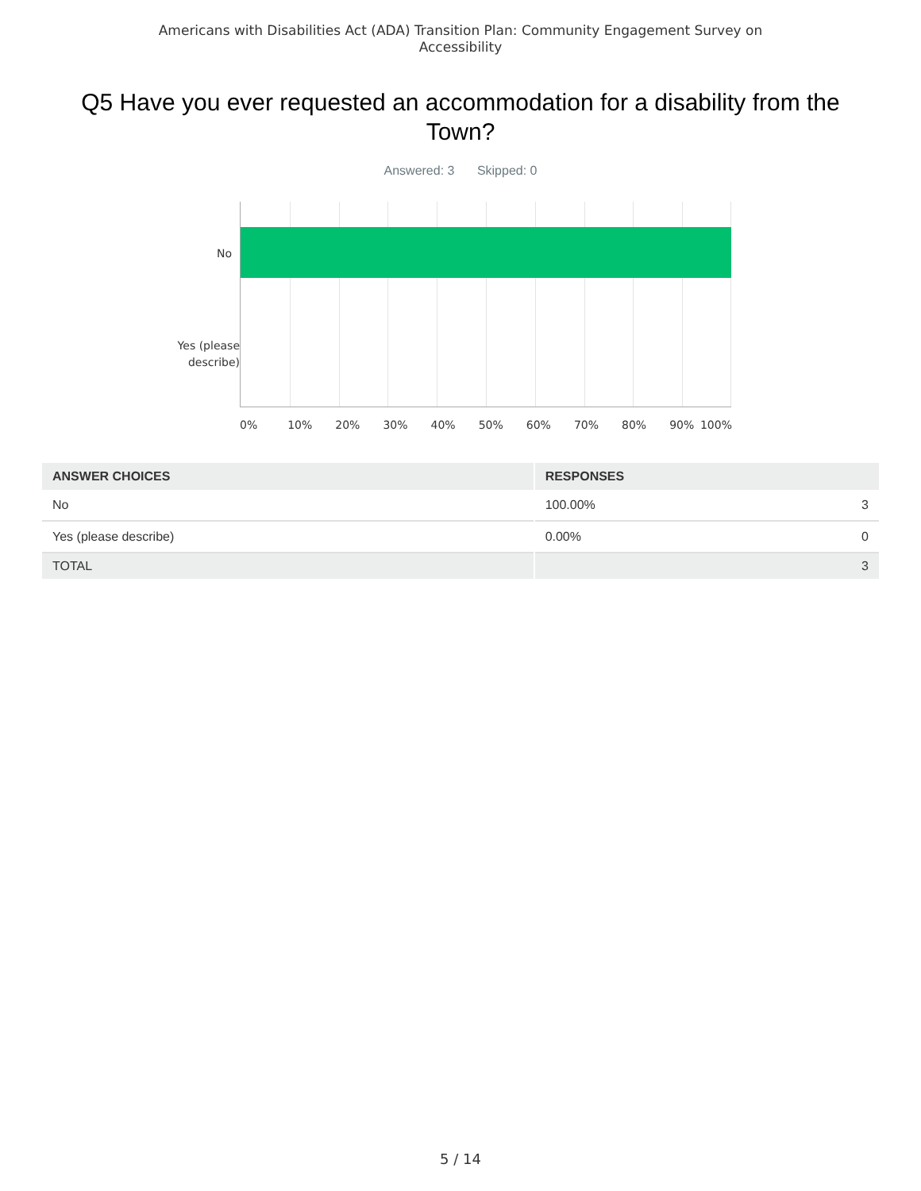Americans with Disabilities Act (ADA) Transition Plan: Community Engagement Survey on Accessibility
Q5 Have you ever requested an accommodation for a disability from the Town?
Answered: 3 Skipped: 0
No
Yes (please
describe)
0% 10% 20% 30% 40% 50% 60% 70% 80% 90% 100%
| ANSWER CHOICES | RESPONSES |
| --- | --- |
| No | 100.00% 3 |
| Yes (please describe) | 0.00% 0 |
| TOTAL | 3 |
5 / 14